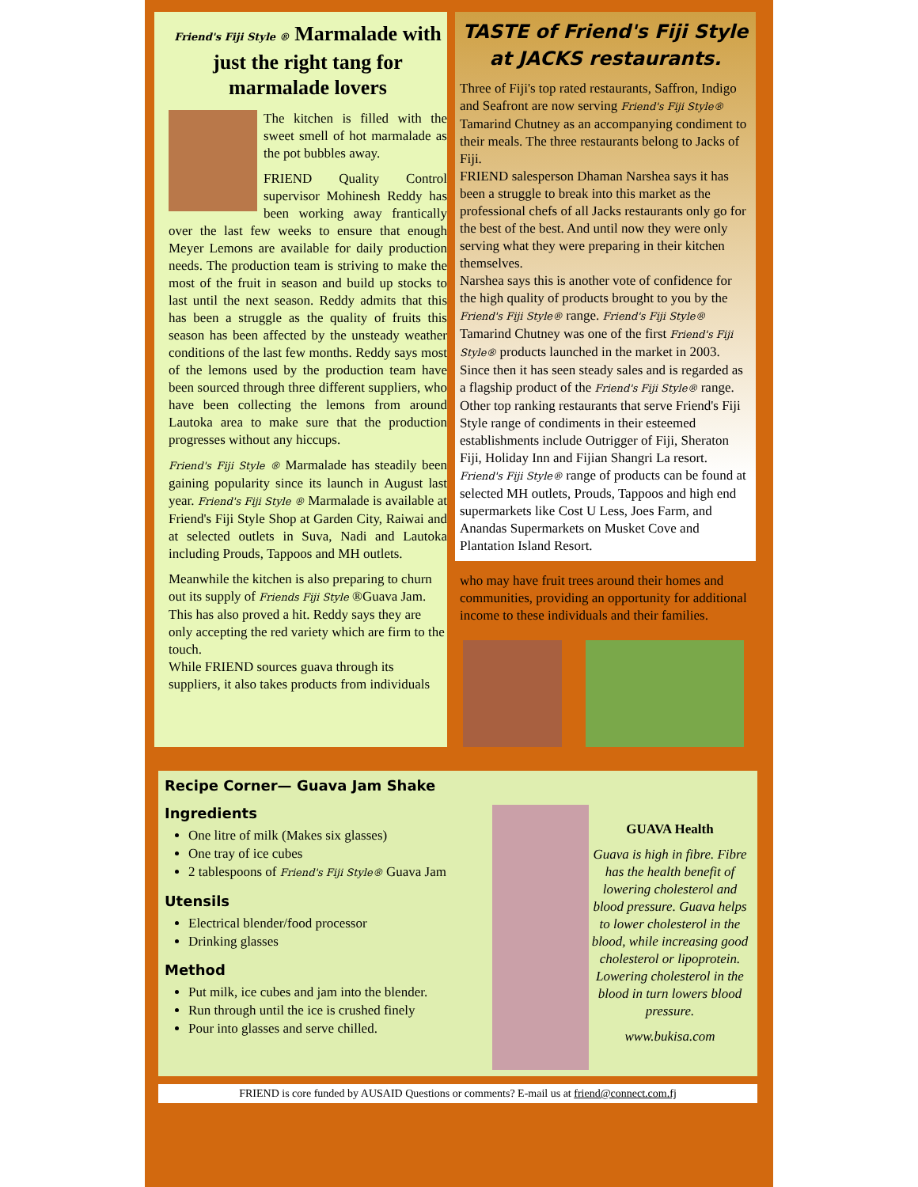Friend's Fiji Style ® Marmalade with just the right tang for marmalade lovers
The kitchen is filled with the sweet smell of hot marmalade as the pot bubbles away.
FRIEND Quality Control supervisor Mohinesh Reddy has been working away frantically over the last few weeks to ensure that enough Meyer Lemons are available for daily production needs. The production team is striving to make the most of the fruit in season and build up stocks to last until the next season. Reddy admits that this has been a struggle as the quality of fruits this season has been affected by the unsteady weather conditions of the last few months. Reddy says most of the lemons used by the production team have been sourced through three different suppliers, who have been collecting the lemons from around Lautoka area to make sure that the production progresses without any hiccups.
Friend's Fiji Style ® Marmalade has steadily been gaining popularity since its launch in August last year. Friend's Fiji Style ® Marmalade is available at Friend's Fiji Style Shop at Garden City, Raiwai and at selected outlets in Suva, Nadi and Lautoka including Prouds, Tappoos and MH outlets.
Meanwhile the kitchen is also preparing to churn out its supply of Friends Fiji Style ®Guava Jam. This has also proved a hit. Reddy says they are only accepting the red variety which are firm to the touch.
While FRIEND sources guava through its suppliers, it also takes products from individuals
TASTE of Friend's Fiji Style at JACKS restaurants.
Three of Fiji's top rated restaurants, Saffron, Indigo and Seafront are now serving Friend's Fiji Style® Tamarind Chutney as an accompanying condiment to their meals. The three restaurants belong to Jacks of Fiji.
FRIEND salesperson Dhaman Narshea says it has been a struggle to break into this market as the professional chefs of all Jacks restaurants only go for the best of the best. And until now they were only serving what they were preparing in their kitchen themselves.
Narshea says this is another vote of confidence for the high quality of products brought to you by the Friend's Fiji Style® range. Friend's Fiji Style® Tamarind Chutney was one of the first Friend's Fiji Style® products launched in the market in 2003. Since then it has seen steady sales and is regarded as a flagship product of the Friend's Fiji Style® range.
Other top ranking restaurants that serve Friend's Fiji Style range of condiments in their esteemed establishments include Outrigger of Fiji, Sheraton Fiji, Holiday Inn and Fijian Shangri La resort. Friend's Fiji Style® range of products can be found at selected MH outlets, Prouds, Tappoos and high end supermarkets like Cost U Less, Joes Farm, and Anandas Supermarkets on Musket Cove and Plantation Island Resort.
who may have fruit trees around their homes and communities, providing an opportunity for additional income to these individuals and their families.
Recipe Corner— Guava Jam Shake
Ingredients
One litre of milk (Makes six glasses)
One tray of ice cubes
2 tablespoons of Friend's Fiji Style® Guava Jam
Utensils
Electrical blender/food processor
Drinking glasses
Method
Put milk, ice cubes and jam into the blender.
Run through until the ice is crushed finely
Pour into glasses and serve chilled.
GUAVA Health
Guava is high in fibre. Fibre has the health benefit of lowering cholesterol and blood pressure. Guava helps to lower cholesterol in the blood, while increasing good cholesterol or lipoprotein. Lowering cholesterol in the blood in turn lowers blood pressure.
www.bukisa.com
FRIEND is core funded by AUSAID Questions or comments? E-mail us at friend@connect.com.fj